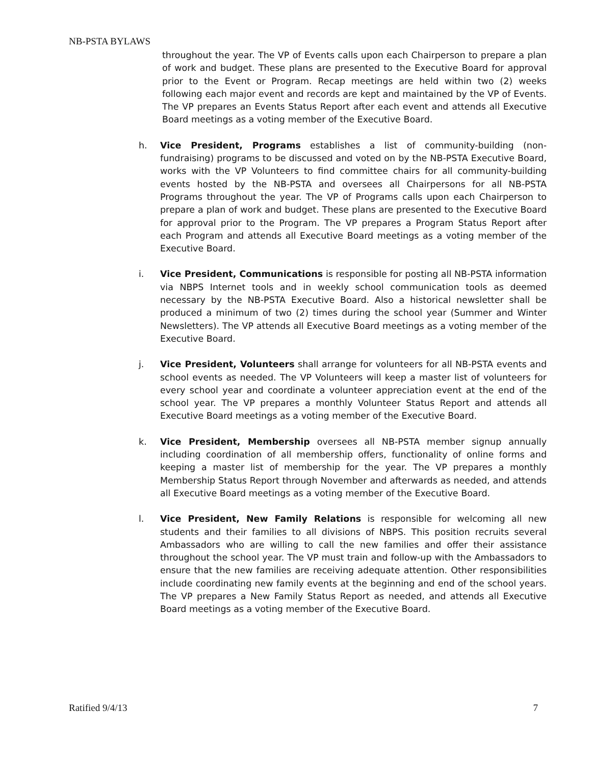NB-PSTA BYLAWS
throughout the year. The VP of Events calls upon each Chairperson to prepare a plan of work and budget. These plans are presented to the Executive Board for approval prior to the Event or Program. Recap meetings are held within two (2) weeks following each major event and records are kept and maintained by the VP of Events. The VP prepares an Events Status Report after each event and attends all Executive Board meetings as a voting member of the Executive Board.
h. Vice President, Programs establishes a list of community-building (non-fundraising) programs to be discussed and voted on by the NB-PSTA Executive Board, works with the VP Volunteers to find committee chairs for all community-building events hosted by the NB-PSTA and oversees all Chairpersons for all NB-PSTA Programs throughout the year. The VP of Programs calls upon each Chairperson to prepare a plan of work and budget. These plans are presented to the Executive Board for approval prior to the Program. The VP prepares a Program Status Report after each Program and attends all Executive Board meetings as a voting member of the Executive Board.
i. Vice President, Communications is responsible for posting all NB-PSTA information via NBPS Internet tools and in weekly school communication tools as deemed necessary by the NB-PSTA Executive Board. Also a historical newsletter shall be produced a minimum of two (2) times during the school year (Summer and Winter Newsletters). The VP attends all Executive Board meetings as a voting member of the Executive Board.
j. Vice President, Volunteers shall arrange for volunteers for all NB-PSTA events and school events as needed. The VP Volunteers will keep a master list of volunteers for every school year and coordinate a volunteer appreciation event at the end of the school year. The VP prepares a monthly Volunteer Status Report and attends all Executive Board meetings as a voting member of the Executive Board.
k. Vice President, Membership oversees all NB-PSTA member signup annually including coordination of all membership offers, functionality of online forms and keeping a master list of membership for the year. The VP prepares a monthly Membership Status Report through November and afterwards as needed, and attends all Executive Board meetings as a voting member of the Executive Board.
l. Vice President, New Family Relations is responsible for welcoming all new students and their families to all divisions of NBPS. This position recruits several Ambassadors who are willing to call the new families and offer their assistance throughout the school year. The VP must train and follow-up with the Ambassadors to ensure that the new families are receiving adequate attention. Other responsibilities include coordinating new family events at the beginning and end of the school years. The VP prepares a New Family Status Report as needed, and attends all Executive Board meetings as a voting member of the Executive Board.
Ratified 9/4/13 7